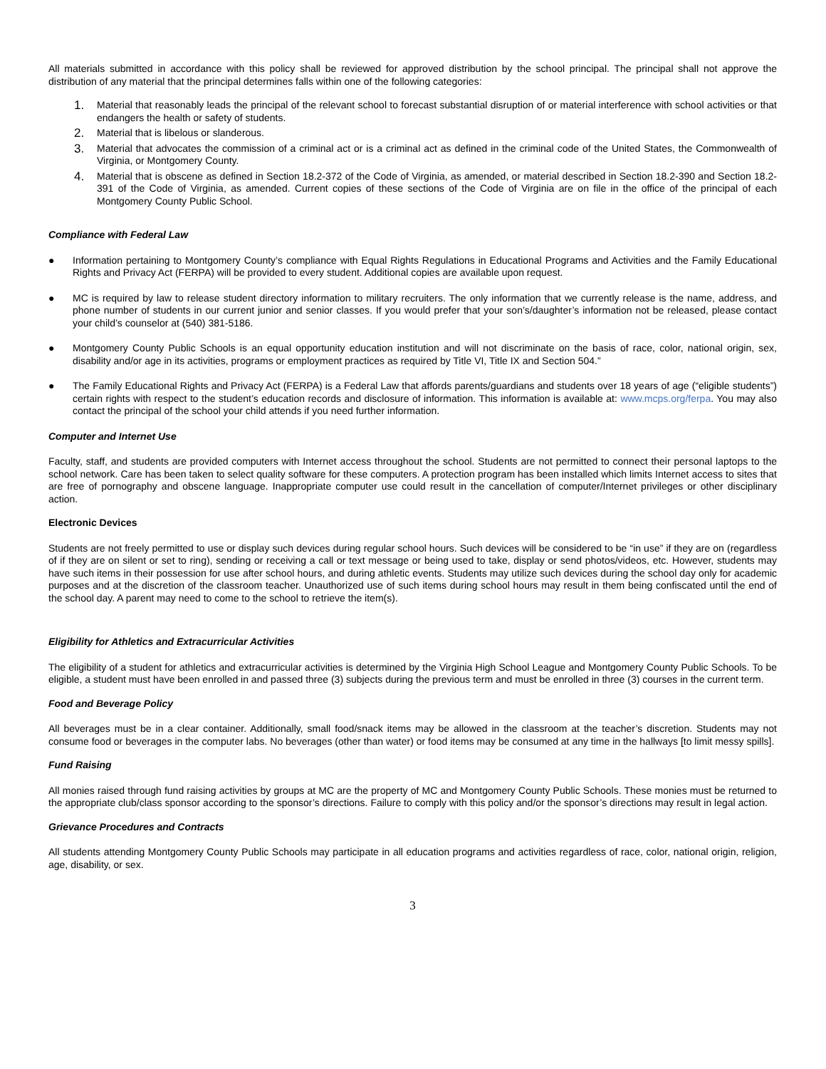All materials submitted in accordance with this policy shall be reviewed for approved distribution by the school principal. The principal shall not approve the distribution of any material that the principal determines falls within one of the following categories:
1.
Material that reasonably leads the principal of the relevant school to forecast substantial disruption of or material interference with school activities or that endangers the health or safety of students.
2.
Material that is libelous or slanderous.
3.
Material that advocates the commission of a criminal act or is a criminal act as defined in the criminal code of the United States, the Commonwealth of Virginia, or Montgomery County.
4.
Material that is obscene as defined in Section 18.2-372 of the Code of Virginia, as amended, or material described in Section 18.2-390 and Section 18.2-391 of the Code of Virginia, as amended. Current copies of these sections of the Code of Virginia are on file in the office of the principal of each Montgomery County Public School.
Compliance with Federal Law
● Information pertaining to Montgomery County’s compliance with Equal Rights Regulations in Educational Programs and Activities and the Family Educational Rights and Privacy Act (FERPA) will be provided to every student. Additional copies are available upon request.
● MC is required by law to release student directory information to military recruiters. The only information that we currently release is the name, address, and phone number of students in our current junior and senior classes. If you would prefer that your son’s/daughter’s information not be released, please contact your child’s counselor at (540) 381-5186.
● Montgomery County Public Schools is an equal opportunity education institution and will not discriminate on the basis of race, color, national origin, sex, disability and/or age in its activities, programs or employment practices as required by Title VI, Title IX and Section 504.”
● The Family Educational Rights and Privacy Act (FERPA) is a Federal Law that affords parents/guardians and students over 18 years of age (“eligible students”) certain rights with respect to the student’s education records and disclosure of information. This information is available at: www.mcps.org/ferpa. You may also contact the principal of the school your child attends if you need further information.
Computer and Internet Use
Faculty, staff, and students are provided computers with Internet access throughout the school. Students are not permitted to connect their personal laptops to the school network. Care has been taken to select quality software for these computers. A protection program has been installed which limits Internet access to sites that are free of pornography and obscene language. Inappropriate computer use could result in the cancellation of computer/Internet privileges or other disciplinary action.
Electronic Devices
Students are not freely permitted to use or display such devices during regular school hours. Such devices will be considered to be “in use” if they are on (regardless of if they are on silent or set to ring), sending or receiving a call or text message or being used to take, display or send photos/videos, etc. However, students may have such items in their possession for use after school hours, and during athletic events. Students may utilize such devices during the school day only for academic purposes and at the discretion of the classroom teacher. Unauthorized use of such items during school hours may result in them being confiscated until the end of the school day. A parent may need to come to the school to retrieve the item(s).
Eligibility for Athletics and Extracurricular Activities
The eligibility of a student for athletics and extracurricular activities is determined by the Virginia High School League and Montgomery County Public Schools. To be eligible, a student must have been enrolled in and passed three (3) subjects during the previous term and must be enrolled in three (3) courses in the current term.
Food and Beverage Policy
All beverages must be in a clear container. Additionally, small food/snack items may be allowed in the classroom at the teacher’s discretion. Students may not consume food or beverages in the computer labs. No beverages (other than water) or food items may be consumed at any time in the hallways [to limit messy spills].
Fund Raising
All monies raised through fund raising activities by groups at MC are the property of MC and Montgomery County Public Schools. These monies must be returned to the appropriate club/class sponsor according to the sponsor’s directions. Failure to comply with this policy and/or the sponsor’s directions may result in legal action.
Grievance Procedures and Contracts
All students attending Montgomery County Public Schools may participate in all education programs and activities regardless of race, color, national origin, religion, age, disability, or sex.
3